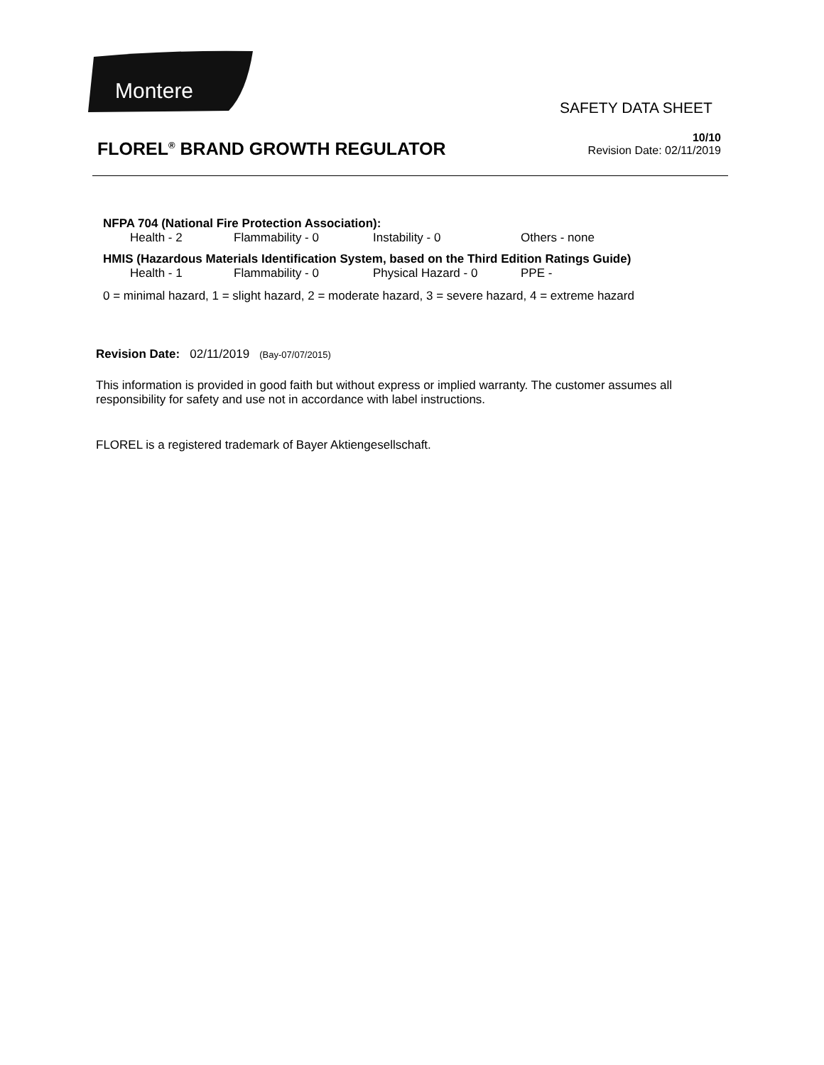Montere
SAFETY DATA SHEET
FLOREL<sup>®</sup> BRAND GROWTH REGULATOR
10/10
Revision Date: 02/11/2019
NFPA 704 (National Fire Protection Association):
Health - 2 Flammability - 0 Instability - 0 Others - none
HMIS (Hazardous Materials Identification System, based on the Third Edition Ratings Guide)
Health - 1 Flammability - 0 Physical Hazard - 0 PPE -
0 = minimal hazard, 1 = slight hazard, 2 = moderate hazard, 3 = severe hazard, 4 = extreme hazard
Revision Date: 02/11/2019 (Bay-07/07/2015)
This information is provided in good faith but without express or implied warranty. The customer assumes all responsibility for safety and use not in accordance with label instructions.
FLOREL is a registered trademark of Bayer Aktiengesellschaft.